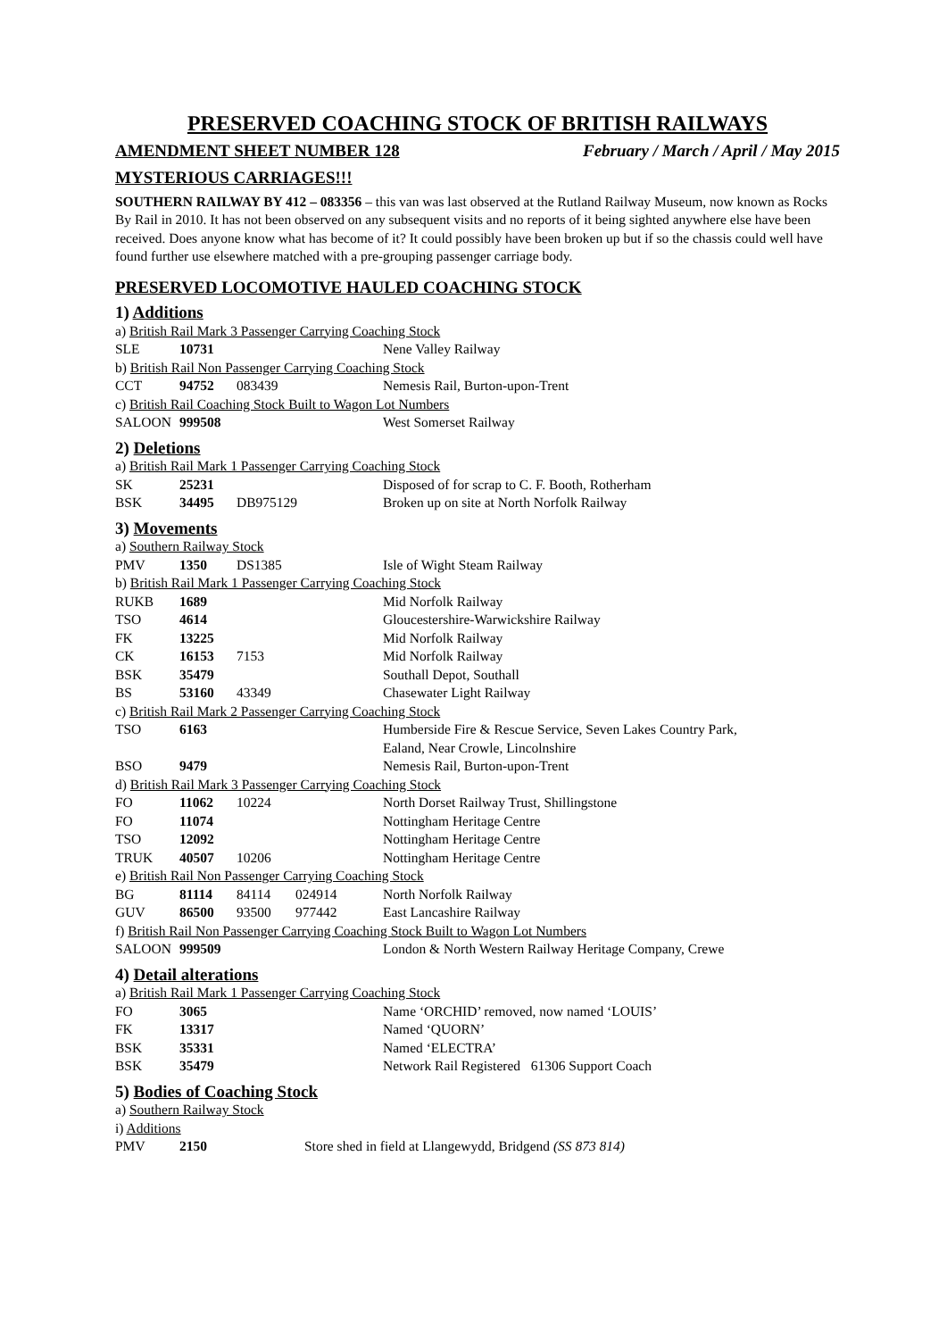PRESERVED COACHING STOCK OF BRITISH RAILWAYS
AMENDMENT SHEET NUMBER 128 February / March / April / May 2015
MYSTERIOUS CARRIAGES!!!
SOUTHERN RAILWAY BY 412 – 083356 – this van was last observed at the Rutland Railway Museum, now known as Rocks By Rail in 2010. It has not been observed on any subsequent visits and no reports of it being sighted anywhere else have been received. Does anyone know what has become of it? It could possibly have been broken up but if so the chassis could well have found further use elsewhere matched with a pre-grouping passenger carriage body.
PRESERVED LOCOMOTIVE HAULED COACHING STOCK
1) Additions
a) British Rail Mark 3 Passenger Carrying Coaching Stock
| SLE | 10731 | | | Nene Valley Railway |
b) British Rail Non Passenger Carrying Coaching Stock
| CCT | 94752 | 083439 | | Nemesis Rail, Burton-upon-Trent |
c) British Rail Coaching Stock Built to Wagon Lot Numbers
| SALOON | 999508 | | | West Somerset Railway |
2) Deletions
a) British Rail Mark 1 Passenger Carrying Coaching Stock
| SK | 25231 | | | Disposed of for scrap to C. F. Booth, Rotherham |
| BSK | 34495 | DB975129 | | Broken up on site at North Norfolk Railway |
3) Movements
a) Southern Railway Stock
| PMV | 1350 | DS1385 | | Isle of Wight Steam Railway |
b) British Rail Mark 1 Passenger Carrying Coaching Stock
| RUKB | 1689 | | | Mid Norfolk Railway |
| TSO | 4614 | | | Gloucestershire-Warwickshire Railway |
| FK | 13225 | | | Mid Norfolk Railway |
| CK | 16153 | 7153 | | Mid Norfolk Railway |
| BSK | 35479 | | | Southall Depot, Southall |
| BS | 53160 | 43349 | | Chasewater Light Railway |
c) British Rail Mark 2 Passenger Carrying Coaching Stock
| TSO | 6163 | | | Humberside Fire & Rescue Service, Seven Lakes Country Park, Ealand, Near Crowle, Lincolnshire |
| BSO | 9479 | | | Nemesis Rail, Burton-upon-Trent |
d) British Rail Mark 3 Passenger Carrying Coaching Stock
| FO | 11062 | 10224 | | North Dorset Railway Trust, Shillingstone |
| FO | 11074 | | | Nottingham Heritage Centre |
| TSO | 12092 | | | Nottingham Heritage Centre |
| TRUK | 40507 | 10206 | | Nottingham Heritage Centre |
e) British Rail Non Passenger Carrying Coaching Stock
| BG | 81114 | 84114 | 024914 | North Norfolk Railway |
| GUV | 86500 | 93500 | 977442 | East Lancashire Railway |
f) British Rail Non Passenger Carrying Coaching Stock Built to Wagon Lot Numbers
| SALOON | 999509 | | | London & North Western Railway Heritage Company, Crewe |
4) Detail alterations
a) British Rail Mark 1 Passenger Carrying Coaching Stock
| FO | 3065 | | | Name ‘ORCHID’ removed, now named ‘LOUIS’ |
| FK | 13317 | | | Named ‘QUORN’ |
| BSK | 35331 | | | Named ‘ELECTRA’ |
| BSK | 35479 | | | Network Rail Registered 61306 Support Coach |
5) Bodies of Coaching Stock
a) Southern Railway Stock
i) Additions
| PMV | 2150 | Store shed in field at Llangewydd, Bridgend (SS 873 814) |